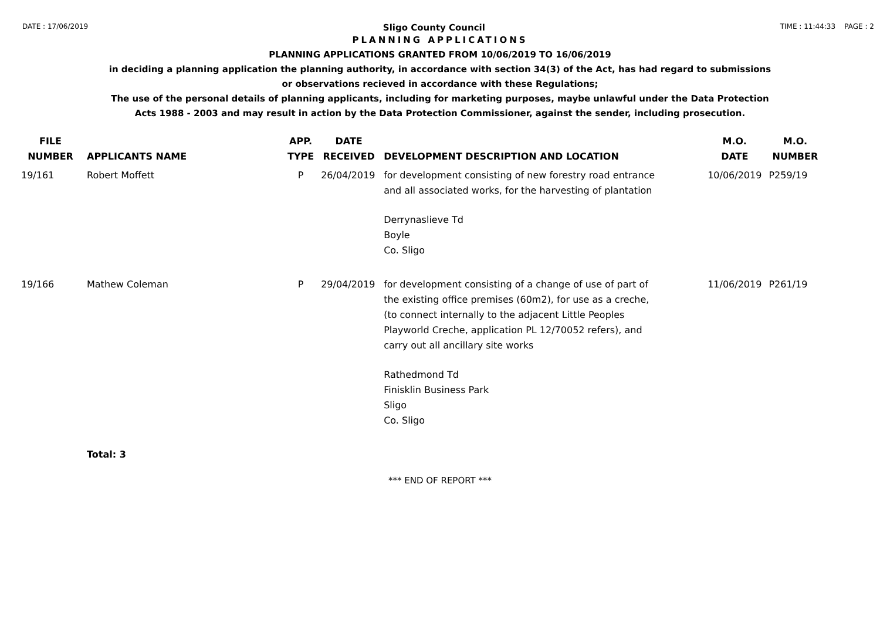DATE : 17/06/2019 Sligo County Council TIME : 11:44:33 PAGE : 2
PLANNING APPLICATIONS
PLANNING APPLICATIONS GRANTED FROM 10/06/2019 TO 16/06/2019
in deciding a planning application the planning authority, in accordance with section 34(3) of the Act, has had regard to submissions
or observations recieved in accordance with these Regulations;
The use of the personal details of planning applicants, including for marketing purposes, maybe unlawful under the Data Protection
Acts 1988 - 2003 and may result in action by the Data Protection Commissioner, against the sender, including prosecution.
| FILE NUMBER | APPLICANTS NAME | APP. TYPE | DATE RECEIVED | DEVELOPMENT DESCRIPTION AND LOCATION | M.O. DATE | M.O. NUMBER |
| --- | --- | --- | --- | --- | --- | --- |
| 19/161 | Robert Moffett | P | 26/04/2019 | for development consisting of new forestry road entrance and all associated works, for the harvesting of plantation Derrynaslieve Td Boyle Co. Sligo | 10/06/2019 | P259/19 |
| 19/166 | Mathew Coleman | P | 29/04/2019 | for development consisting of a change of use of part of the existing office premises (60m2), for use as a creche, (to connect internally to the adjacent Little Peoples Playworld Creche, application PL 12/70052 refers), and carry out all ancillary site works Rathedmond Td Finisklin Business Park Sligo Co. Sligo | 11/06/2019 | P261/19 |
| | Total: 3 | | | | | |
*** END OF REPORT ***